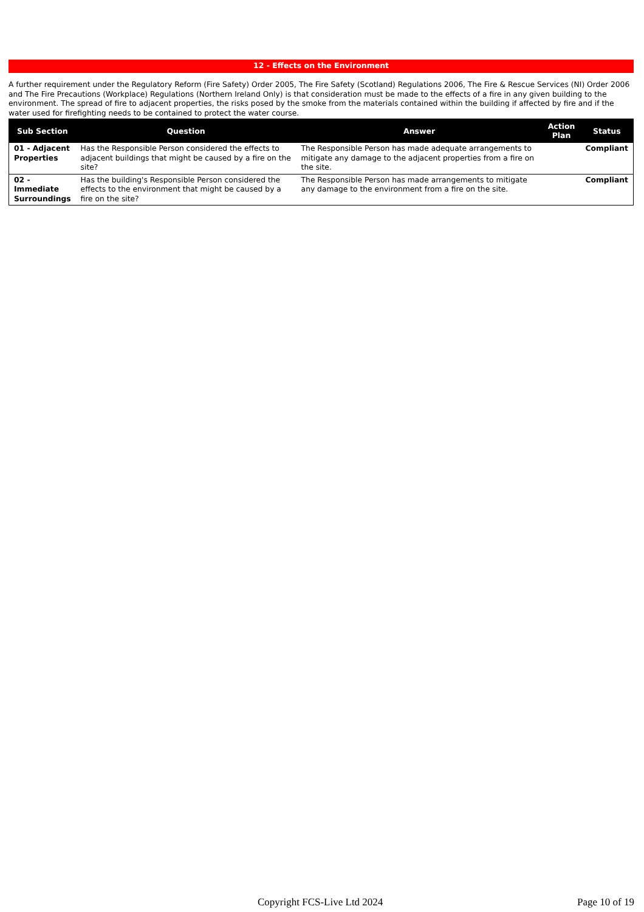12 - Effects on the Environment
A further requirement under the Regulatory Reform (Fire Safety) Order 2005, The Fire Safety (Scotland) Regulations 2006, The Fire & Rescue Services (NI) Order 2006 and The Fire Precautions (Workplace) Regulations (Northern Ireland Only) is that consideration must be made to the effects of a fire in any given building to the environment. The spread of fire to adjacent properties, the risks posed by the smoke from the materials contained within the building if affected by fire and if the water used for firefighting needs to be contained to protect the water course.
| Sub Section | Question | Answer | Action Plan | Status |
| --- | --- | --- | --- | --- |
| 01 - Adjacent Properties | Has the Responsible Person considered the effects to adjacent buildings that might be caused by a fire on the site? | The Responsible Person has made adequate arrangements to mitigate any damage to the adjacent properties from a fire on the site. | | Compliant |
| 02 - Immediate Surroundings | Has the building's Responsible Person considered the effects to the environment that might be caused by a fire on the site? | The Responsible Person has made arrangements to mitigate any damage to the environment from a fire on the site. | | Compliant |
Copyright FCS-Live Ltd 2024 Page 10 of 19